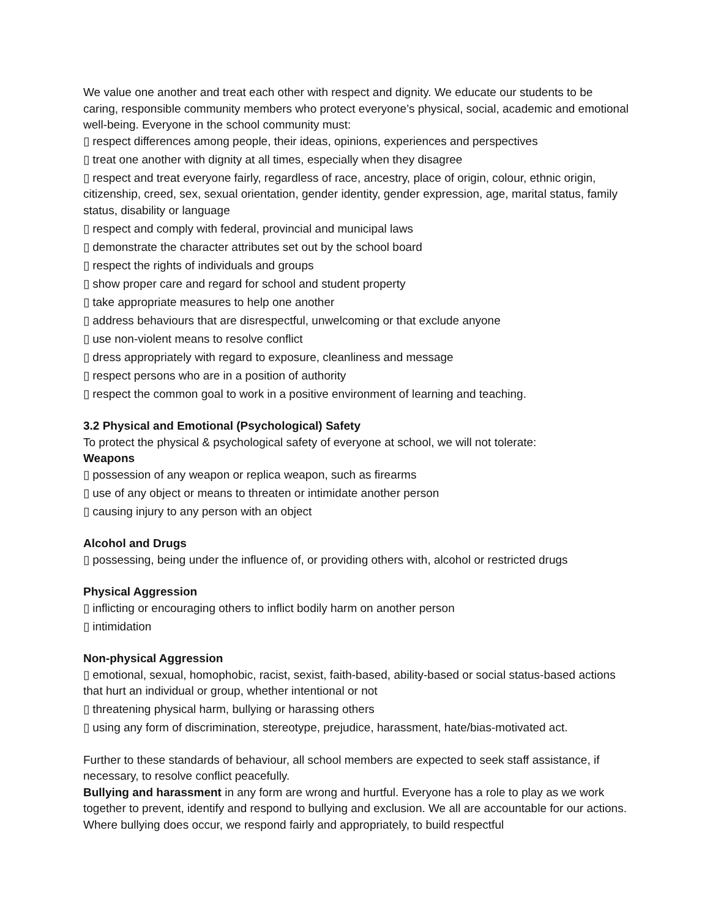We value one another and treat each other with respect and dignity. We educate our students to be caring, responsible community members who protect everyone’s physical, social, academic and emotional well-being. Everyone in the school community must:
▯ respect differences among people, their ideas, opinions, experiences and perspectives
▯ treat one another with dignity at all times, especially when they disagree
▯ respect and treat everyone fairly, regardless of race, ancestry, place of origin, colour, ethnic origin, citizenship, creed, sex, sexual orientation, gender identity, gender expression, age, marital status, family status, disability or language
▯ respect and comply with federal, provincial and municipal laws
▯ demonstrate the character attributes set out by the school board
▯ respect the rights of individuals and groups
▯ show proper care and regard for school and student property
▯ take appropriate measures to help one another
▯ address behaviours that are disrespectful, unwelcoming or that exclude anyone
▯ use non-violent means to resolve conflict
▯ dress appropriately with regard to exposure, cleanliness and message
▯ respect persons who are in a position of authority
▯ respect the common goal to work in a positive environment of learning and teaching.
3.2 Physical and Emotional (Psychological) Safety
To protect the physical & psychological safety of everyone at school, we will not tolerate:
Weapons
▯ possession of any weapon or replica weapon, such as firearms
▯ use of any object or means to threaten or intimidate another person
▯ causing injury to any person with an object
Alcohol and Drugs
▯ possessing, being under the influence of, or providing others with, alcohol or restricted drugs
Physical Aggression
▯ inflicting or encouraging others to inflict bodily harm on another person
▯ intimidation
Non-physical Aggression
▯ emotional, sexual, homophobic, racist, sexist, faith-based, ability-based or social status-based actions that hurt an individual or group, whether intentional or not
▯ threatening physical harm, bullying or harassing others
▯ using any form of discrimination, stereotype, prejudice, harassment, hate/bias-motivated act.
Further to these standards of behaviour, all school members are expected to seek staff assistance, if necessary, to resolve conflict peacefully.
Bullying and harassment in any form are wrong and hurtful. Everyone has a role to play as we work together to prevent, identify and respond to bullying and exclusion. We all are accountable for our actions. Where bullying does occur, we respond fairly and appropriately, to build respectful